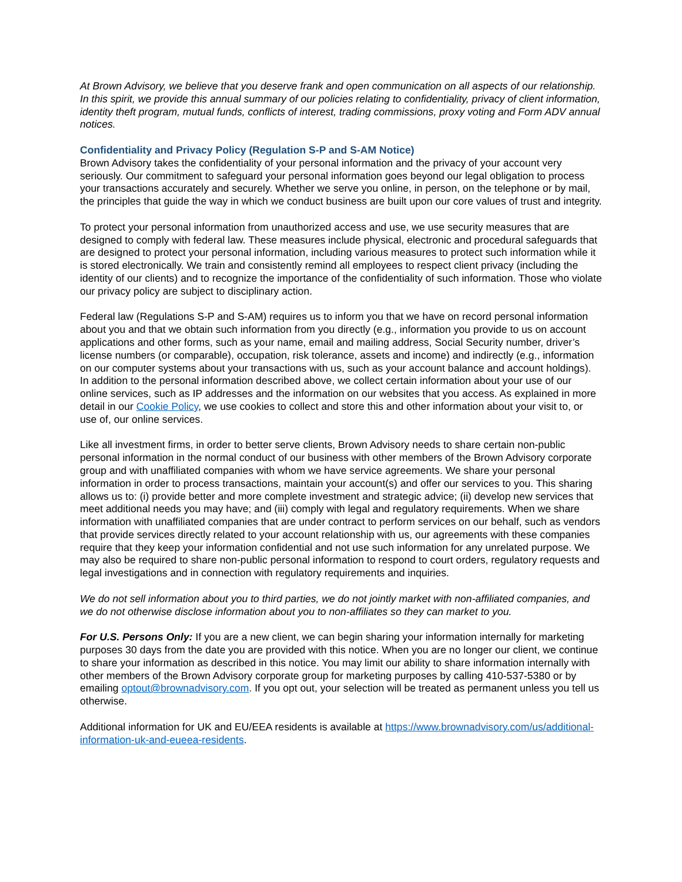At Brown Advisory, we believe that you deserve frank and open communication on all aspects of our relationship. In this spirit, we provide this annual summary of our policies relating to confidentiality, privacy of client information, identity theft program, mutual funds, conflicts of interest, trading commissions, proxy voting and Form ADV annual notices.
Confidentiality and Privacy Policy (Regulation S-P and S-AM Notice)
Brown Advisory takes the confidentiality of your personal information and the privacy of your account very seriously. Our commitment to safeguard your personal information goes beyond our legal obligation to process your transactions accurately and securely. Whether we serve you online, in person, on the telephone or by mail, the principles that guide the way in which we conduct business are built upon our core values of trust and integrity.
To protect your personal information from unauthorized access and use, we use security measures that are designed to comply with federal law. These measures include physical, electronic and procedural safeguards that are designed to protect your personal information, including various measures to protect such information while it is stored electronically. We train and consistently remind all employees to respect client privacy (including the identity of our clients) and to recognize the importance of the confidentiality of such information. Those who violate our privacy policy are subject to disciplinary action.
Federal law (Regulations S-P and S-AM) requires us to inform you that we have on record personal information about you and that we obtain such information from you directly (e.g., information you provide to us on account applications and other forms, such as your name, email and mailing address, Social Security number, driver’s license numbers (or comparable), occupation, risk tolerance, assets and income) and indirectly (e.g., information on our computer systems about your transactions with us, such as your account balance and account holdings).
In addition to the personal information described above, we collect certain information about your use of our online services, such as IP addresses and the information on our websites that you access. As explained in more detail in our Cookie Policy, we use cookies to collect and store this and other information about your visit to, or use of, our online services.
Like all investment firms, in order to better serve clients, Brown Advisory needs to share certain non-public personal information in the normal conduct of our business with other members of the Brown Advisory corporate group and with unaffiliated companies with whom we have service agreements. We share your personal information in order to process transactions, maintain your account(s) and offer our services to you. This sharing allows us to: (i) provide better and more complete investment and strategic advice; (ii) develop new services that meet additional needs you may have; and (iii) comply with legal and regulatory requirements. When we share information with unaffiliated companies that are under contract to perform services on our behalf, such as vendors that provide services directly related to your account relationship with us, our agreements with these companies require that they keep your information confidential and not use such information for any unrelated purpose. We may also be required to share non-public personal information to respond to court orders, regulatory requests and legal investigations and in connection with regulatory requirements and inquiries.
We do not sell information about you to third parties, we do not jointly market with non-affiliated companies, and we do not otherwise disclose information about you to non-affiliates so they can market to you.
For U.S. Persons Only: If you are a new client, we can begin sharing your information internally for marketing purposes 30 days from the date you are provided with this notice. When you are no longer our client, we continue to share your information as described in this notice. You may limit our ability to share information internally with other members of the Brown Advisory corporate group for marketing purposes by calling 410-537-5380 or by emailing optout@brownadvisory.com. If you opt out, your selection will be treated as permanent unless you tell us otherwise.
Additional information for UK and EU/EEA residents is available at https://www.brownadvisory.com/us/additional-information-uk-and-eueea-residents.